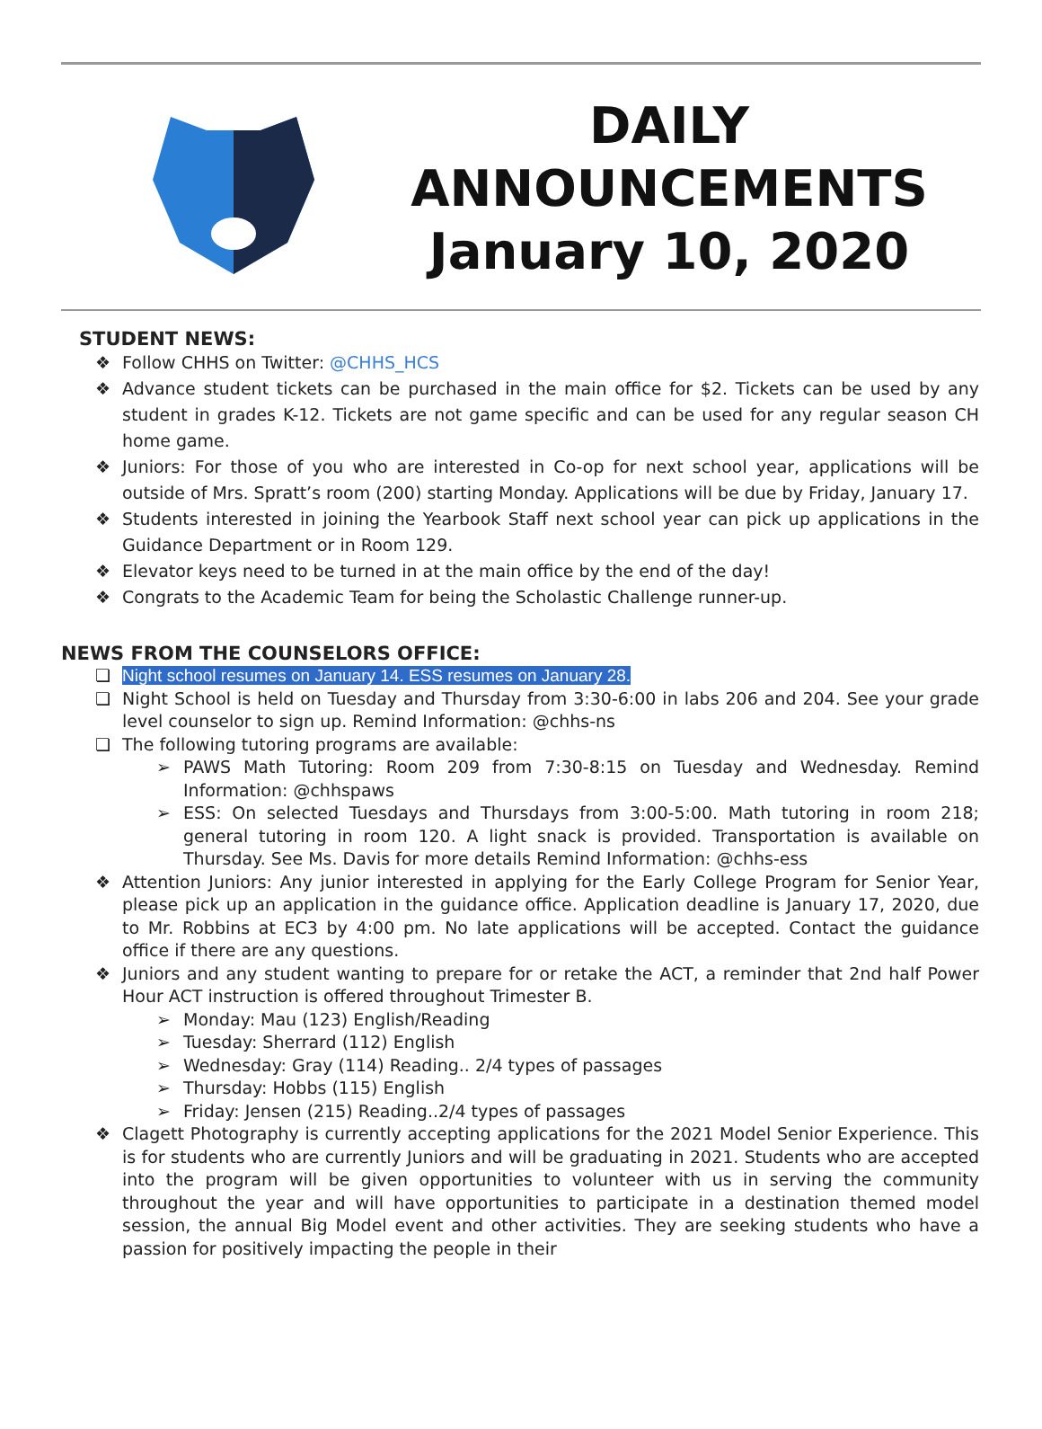DAILY
ANNOUNCEMENTS
January 10, 2020
STUDENT NEWS:
❖ Follow CHHS on Twitter: @CHHS_HCS
❖ Advance student tickets can be purchased in the main office for $2. Tickets can be used by any student in grades K-12. Tickets are not game specific and can be used for any regular season CH home game.
❖ Juniors: For those of you who are interested in Co-op for next school year, applications will be outside of Mrs. Spratt’s room (200) starting Monday. Applications will be due by Friday, January 17.
❖ Students interested in joining the Yearbook Staff next school year can pick up applications in the Guidance Department or in Room 129.
❖ Elevator keys need to be turned in at the main office by the end of the day!
❖ Congrats to the Academic Team for being the Scholastic Challenge runner-up.
NEWS FROM THE COUNSELORS OFFICE:
❏ Night school resumes on January 14. ESS resumes on January 28.
❏ Night School is held on Tuesday and Thursday from 3:30-6:00 in labs 206 and 204. See your grade level counselor to sign up. Remind Information: @chhs-ns
❏ The following tutoring programs are available:
➢ PAWS Math Tutoring: Room 209 from 7:30-8:15 on Tuesday and Wednesday. Remind Information: @chhspaws
➢ ESS: On selected Tuesdays and Thursdays from 3:00-5:00. Math tutoring in room 218; general tutoring in room 120. A light snack is provided. Transportation is available on Thursday. See Ms. Davis for more details Remind Information: @chhs-ess
❖ Attention Juniors: Any junior interested in applying for the Early College Program for Senior Year, please pick up an application in the guidance office. Application deadline is January 17, 2020, due to Mr. Robbins at EC3 by 4:00 pm. No late applications will be accepted. Contact the guidance office if there are any questions.
❖ Juniors and any student wanting to prepare for or retake the ACT, a reminder that 2nd half Power Hour ACT instruction is offered throughout Trimester B.
➢ Monday: Mau (123) English/Reading
➢ Tuesday: Sherrard (112) English
➢ Wednesday: Gray (114) Reading.. 2/4 types of passages
➢ Thursday: Hobbs (115) English
➢ Friday: Jensen (215) Reading..2/4 types of passages
❖ Clagett Photography is currently accepting applications for the 2021 Model Senior Experience. This is for students who are currently Juniors and will be graduating in 2021. Students who are accepted into the program will be given opportunities to volunteer with us in serving the community throughout the year and will have opportunities to participate in a destination themed model session, the annual Big Model event and other activities. They are seeking students who have a passion for positively impacting the people in their